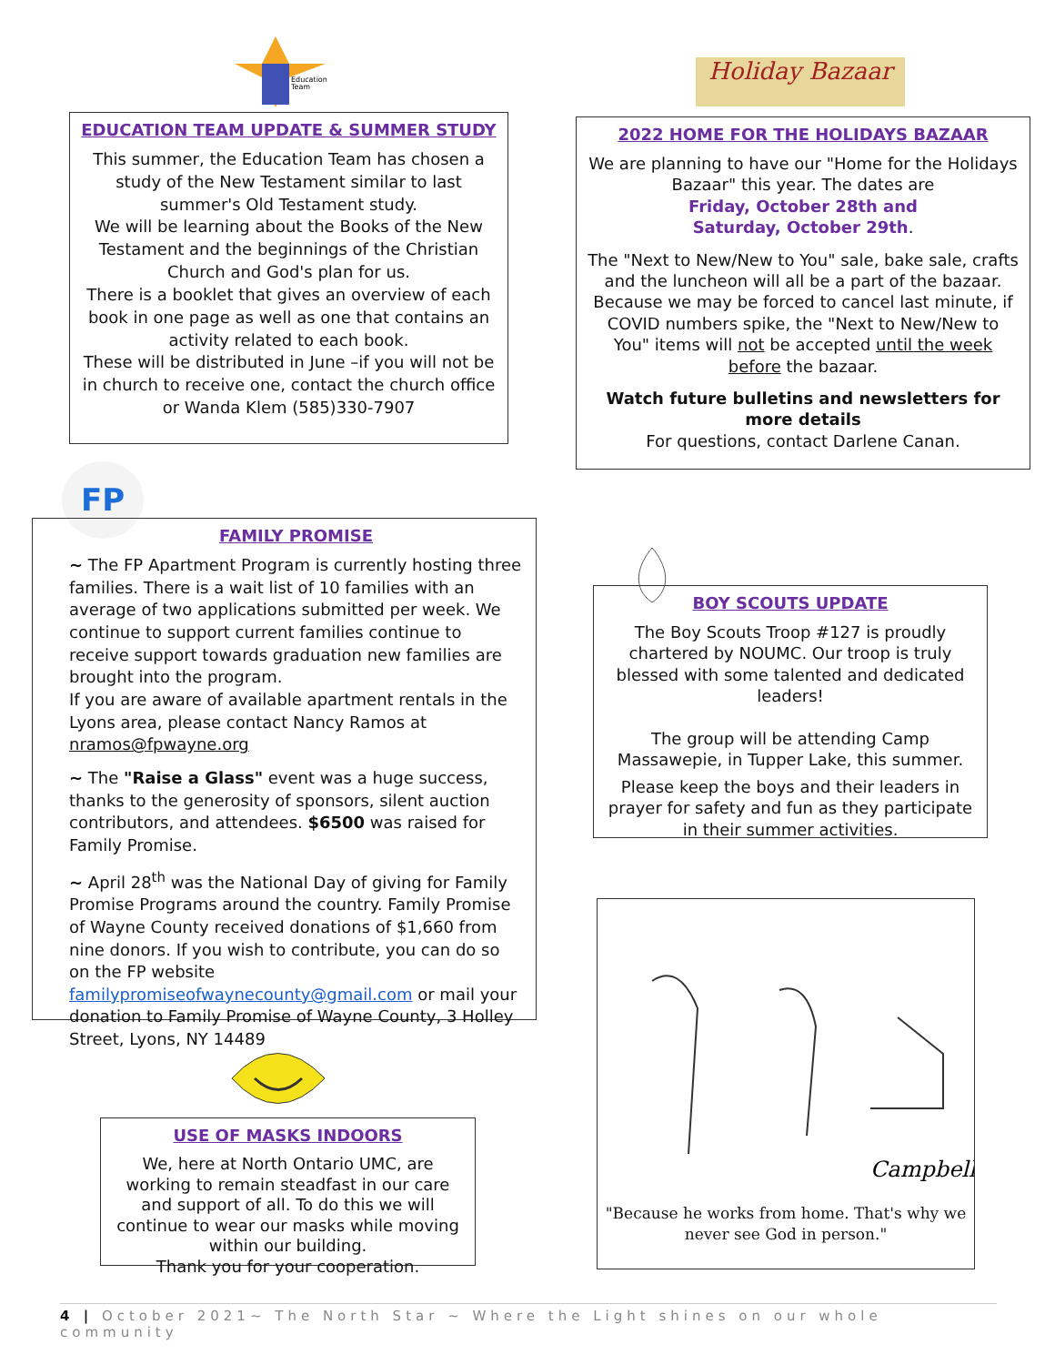Education
Team
EDUCATION TEAM UPDATE & SUMMER STUDY
This summer, the Education Team has chosen a study of the New Testament similar to last summer's Old Testament study.
We will be learning about the Books of the New Testament and the beginnings of the Christian Church and God's plan for us.
There is a booklet that gives an overview of each book in one page as well as one that contains an activity related to each book.
These will be distributed in June –if you will not be in church to receive one, contact the church office or Wanda Klem (585)330-7907
Holiday Bazaar
2022 HOME FOR THE HOLIDAYS BAZAAR
We are planning to have our "Home for the Holidays Bazaar" this year. The dates are
Friday, October 28th and
Saturday, October 29th.
The "Next to New/New to You" sale, bake sale, crafts and the luncheon will all be a part of the bazaar. Because we may be forced to cancel last minute, if COVID numbers spike, the "Next to New/New to You" items will not be accepted until the week before the bazaar.
Watch future bulletins and newsletters for more details
For questions, contact Darlene Canan.
FP
FAMILY PROMISE
~ The FP Apartment Program is currently hosting three families. There is a wait list of 10 families with an average of two applications submitted per week. We continue to support current families continue to receive support towards graduation new families are brought into the program.
If you are aware of available apartment rentals in the Lyons area, please contact Nancy Ramos at nramos@fpwayne.org
~ The "Raise a Glass" event was a huge success, thanks to the generosity of sponsors, silent auction contributors, and attendees. $6500 was raised for Family Promise.
~ April 28<sup>th</sup> was the National Day of giving for Family Promise Programs around the country. Family Promise of Wayne County received donations of $1,660 from nine donors. If you wish to contribute, you can do so on the FP website familypromiseofwaynecounty@gmail.com or mail your donation to Family Promise of Wayne County, 3 Holley Street, Lyons, NY 14489
BOY SCOUTS UPDATE
The Boy Scouts Troop #127 is proudly chartered by NOUMC. Our troop is truly blessed with some talented and dedicated leaders!
The group will be attending Camp Massawepie, in Tupper Lake, this summer.
Please keep the boys and their leaders in prayer for safety and fun as they participate in their summer activities.
USE OF MASKS INDOORS
We, here at North Ontario UMC, are working to remain steadfast in our care and support of all. To do this we will continue to wear our masks while moving within our building.
Thank you for your cooperation.
Campbell
"Because he works from home. That's why we never see God in person."
4 | October 2021~ The North Star ~ Where the Light shines on our whole community